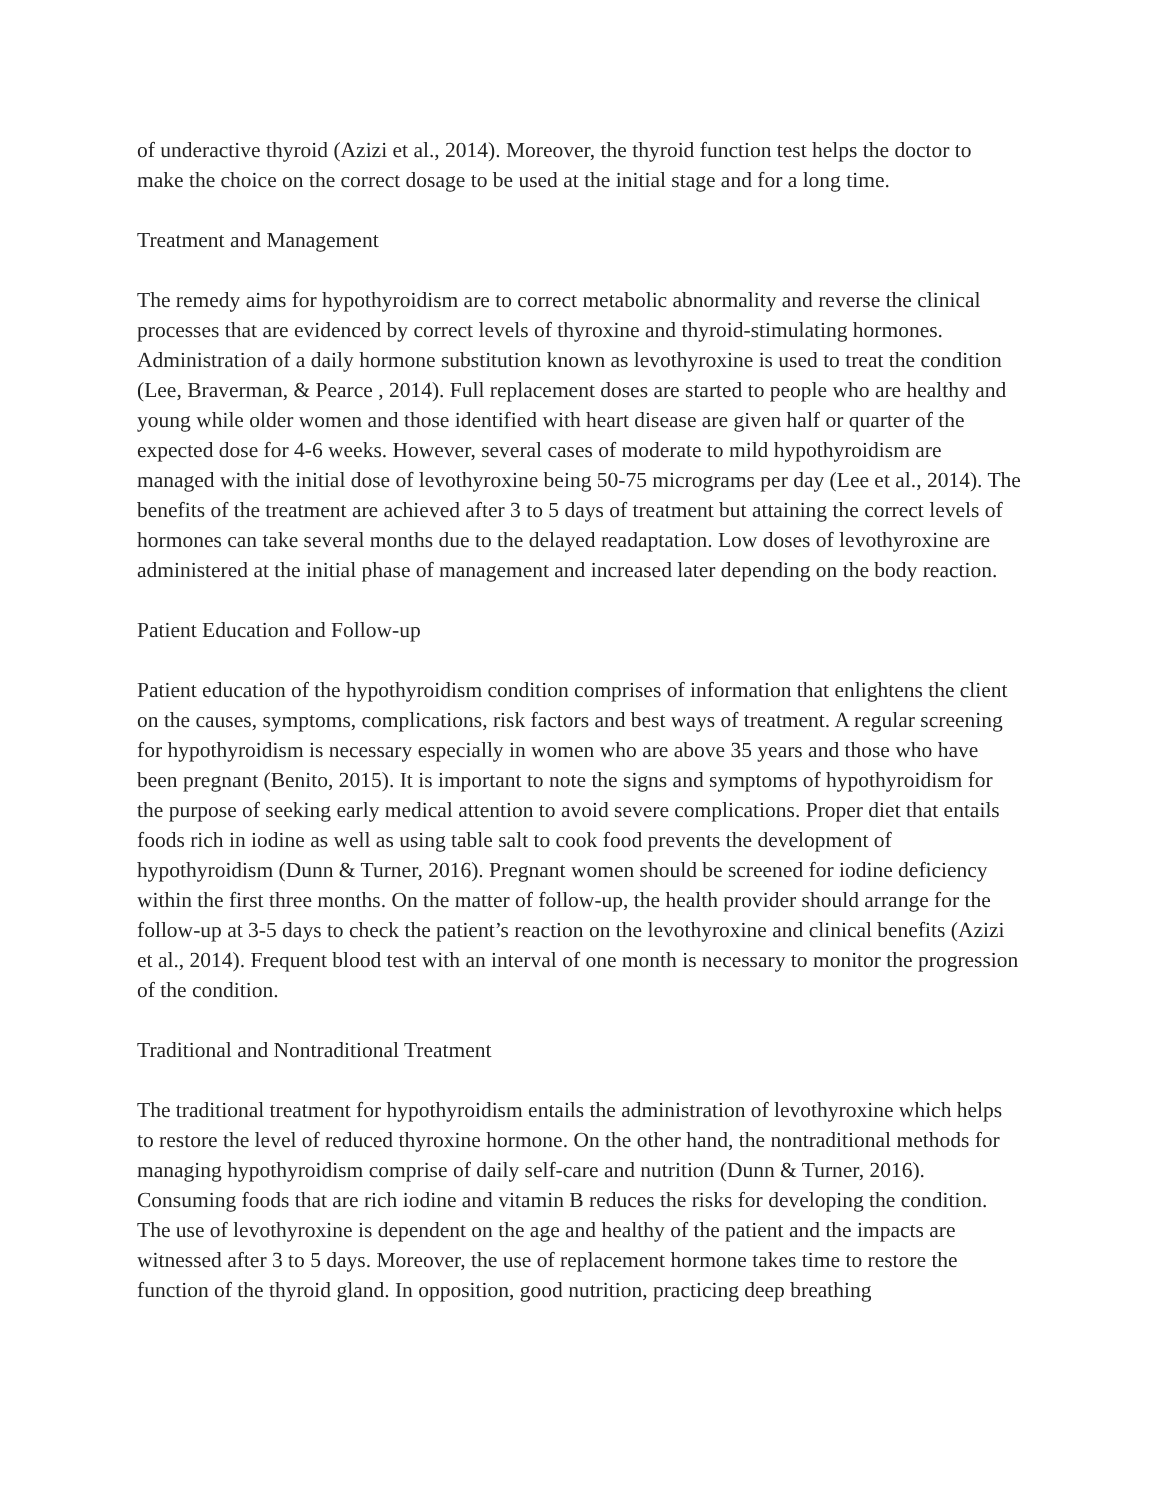of underactive thyroid (Azizi et al., 2014). Moreover, the thyroid function test helps the doctor to make the choice on the correct dosage to be used at the initial stage and for a long time.
Treatment and Management
The remedy aims for hypothyroidism are to correct metabolic abnormality and reverse the clinical processes that are evidenced by correct levels of thyroxine and thyroid-stimulating hormones. Administration of a daily hormone substitution known as levothyroxine is used to treat the condition (Lee, Braverman, & Pearce , 2014). Full replacement doses are started to people who are healthy and young while older women and those identified with heart disease are given half or quarter of the expected dose for 4-6 weeks. However, several cases of moderate to mild hypothyroidism are managed with the initial dose of levothyroxine being 50-75 micrograms per day (Lee et al., 2014). The benefits of the treatment are achieved after 3 to 5 days of treatment but attaining the correct levels of hormones can take several months due to the delayed readaptation. Low doses of levothyroxine are administered at the initial phase of management and increased later depending on the body reaction.
Patient Education and Follow-up
Patient education of the hypothyroidism condition comprises of information that enlightens the client on the causes, symptoms, complications, risk factors and best ways of treatment. A regular screening for hypothyroidism is necessary especially in women who are above 35 years and those who have been pregnant (Benito, 2015). It is important to note the signs and symptoms of hypothyroidism for the purpose of seeking early medical attention to avoid severe complications. Proper diet that entails foods rich in iodine as well as using table salt to cook food prevents the development of hypothyroidism (Dunn & Turner, 2016). Pregnant women should be screened for iodine deficiency within the first three months. On the matter of follow-up, the health provider should arrange for the follow-up at 3-5 days to check the patient’s reaction on the levothyroxine and clinical benefits (Azizi et al., 2014). Frequent blood test with an interval of one month is necessary to monitor the progression of the condition.
Traditional and Nontraditional Treatment
The traditional treatment for hypothyroidism entails the administration of levothyroxine which helps to restore the level of reduced thyroxine hormone. On the other hand, the nontraditional methods for managing hypothyroidism comprise of daily self-care and nutrition (Dunn & Turner, 2016). Consuming foods that are rich iodine and vitamin B reduces the risks for developing the condition. The use of levothyroxine is dependent on the age and healthy of the patient and the impacts are witnessed after 3 to 5 days. Moreover, the use of replacement hormone takes time to restore the function of the thyroid gland. In opposition, good nutrition, practicing deep breathing